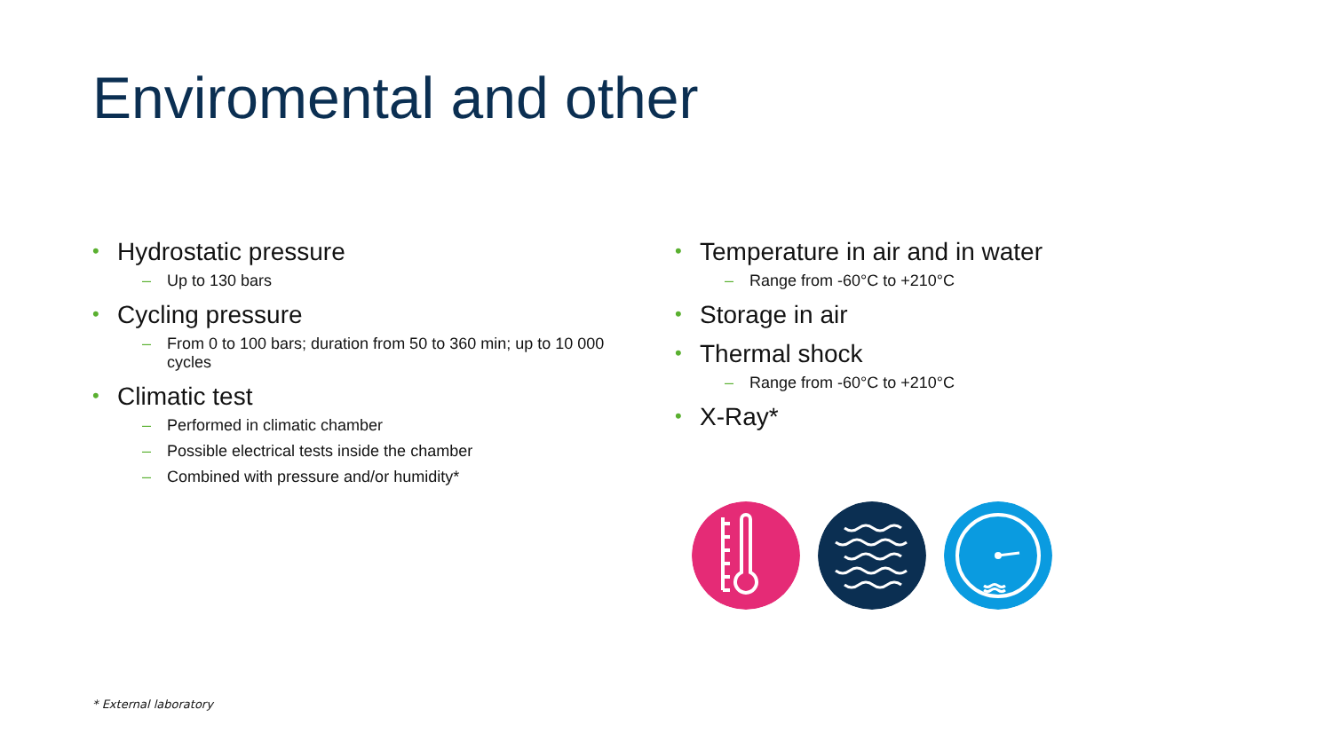Enviromental and other
• Hydrostatic pressure
– Up to 130 bars
• Cycling pressure
– From 0 to 100 bars; duration from 50 to 360 min; up to 10 000 cycles
• Climatic test
– Performed in climatic chamber
– Possible electrical tests inside the chamber
– Combined with pressure and/or humidity*
• Temperature in air and in water
– Range from -60°C to +210°C
• Storage in air
• Thermal shock
– Range from -60°C to +210°C
• X-Ray*
* External laboratory